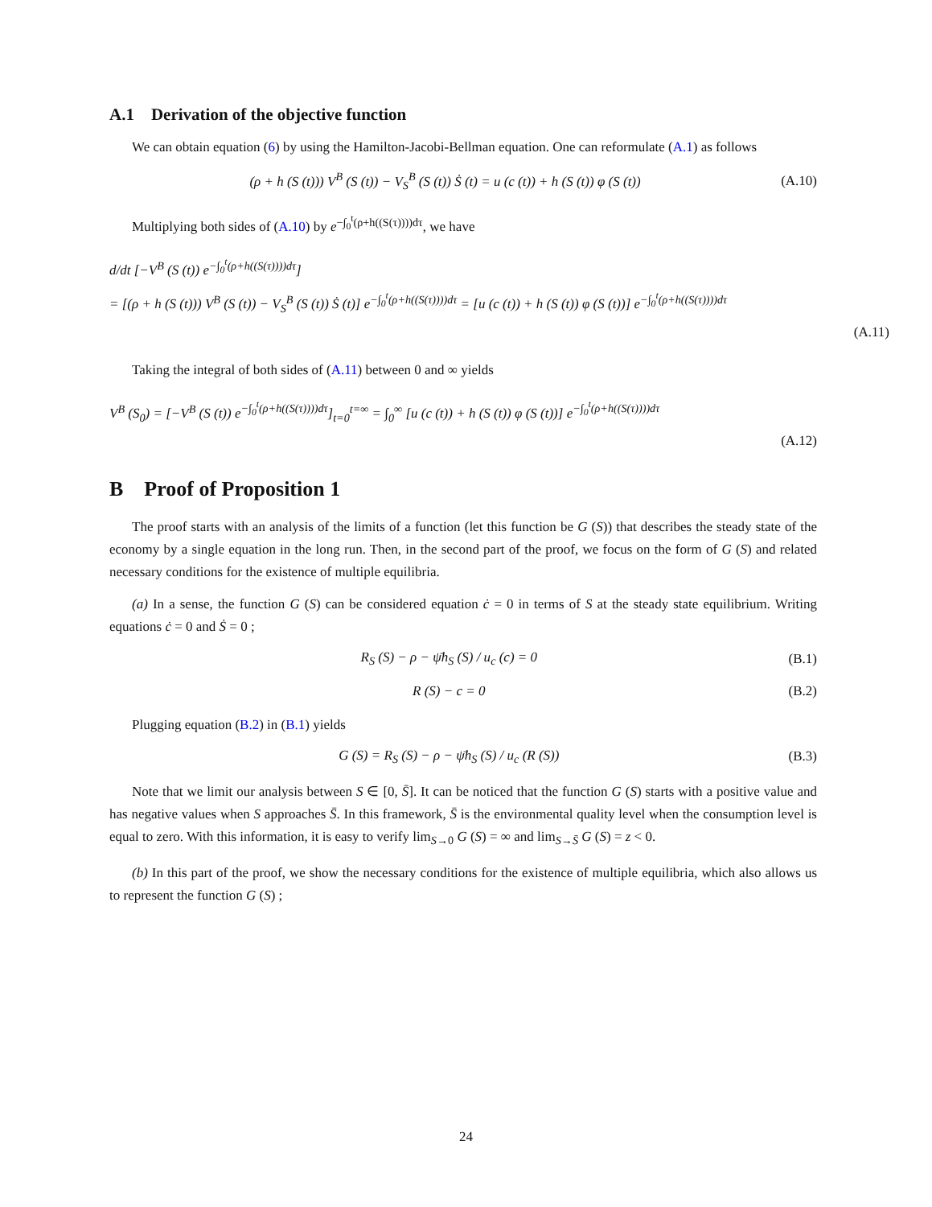A.1 Derivation of the objective function
We can obtain equation (6) by using the Hamilton-Jacobi-Bellman equation. One can reformulate (A.1) as follows
(ρ + h (S (t))) V<sup>B</sup> (S (t)) − V<sub>S</sub><sup>B</sup> (S (t)) Ṡ (t) = u (c (t)) + h (S (t)) φ (S (t)) (A.10)
Multiplying both sides of (A.10) by e<sup>−∫<sub>0</sub><sup>t</sup>(ρ+h((S(τ))))dτ</sup>, we have
d/dt [−V<sup>B</sup> (S (t)) e<sup>−∫<sub>0</sub><sup>t</sup>(ρ+h((S(τ))))dτ</sup>]
= [(ρ + h (S (t))) V<sup>B</sup> (S (t)) − V<sub>S</sub><sup>B</sup> (S (t)) Ṡ (t)] e<sup>−∫<sub>0</sub><sup>t</sup>(ρ+h((S(τ))))dτ</sup> = [u (c (t)) + h (S (t)) φ (S (t))] e<sup>−∫<sub>0</sub><sup>t</sup>(ρ+h((S(τ))))dτ</sup>
(A.11)
Taking the integral of both sides of (A.11) between 0 and ∞ yields
V<sup>B</sup> (S<sub>0</sub>) = [−V<sup>B</sup> (S (t)) e<sup>−∫<sub>0</sub><sup>t</sup>(ρ+h((S(τ))))dτ</sup>]<sub>t=0</sub><sup>t=∞</sup> = ∫<sub>0</sub><sup>∞</sup> [u (c (t)) + h (S (t)) φ (S (t))] e<sup>−∫<sub>0</sub><sup>t</sup>(ρ+h((S(τ))))dτ</sup>
(A.12)
B Proof of Proposition 1
The proof starts with an analysis of the limits of a function (let this function be G (S)) that describes the steady state of the economy by a single equation in the long run. Then, in the second part of the proof, we focus on the form of G (S) and related necessary conditions for the existence of multiple equilibria.
(a) In a sense, the function G (S) can be considered equation ċ = 0 in terms of S at the steady state equilibrium. Writing equations ċ = 0 and Ṡ = 0 ;
R<sub>S</sub> (S) − ρ − ψ̄h<sub>S</sub> (S) / u<sub>c</sub> (c) = 0 (B.1)
R (S) − c = 0 (B.2)
Plugging equation (B.2) in (B.1) yields
G (S) = R<sub>S</sub> (S) − ρ − ψ̄h<sub>S</sub> (S) / u<sub>c</sub> (R (S)) (B.3)
Note that we limit our analysis between S ∈ [0, S̄]. It can be noticed that the function G (S) starts with a positive value and has negative values when S approaches S̄. In this framework, S̄ is the environmental quality level when the consumption level is equal to zero. With this information, it is easy to verify lim<sub>S→0</sub> G (S) = ∞ and lim<sub>S→S̄</sub> G (S) = z < 0.
(b) In this part of the proof, we show the necessary conditions for the existence of multiple equilibria, which also allows us to represent the function G (S) ;
24